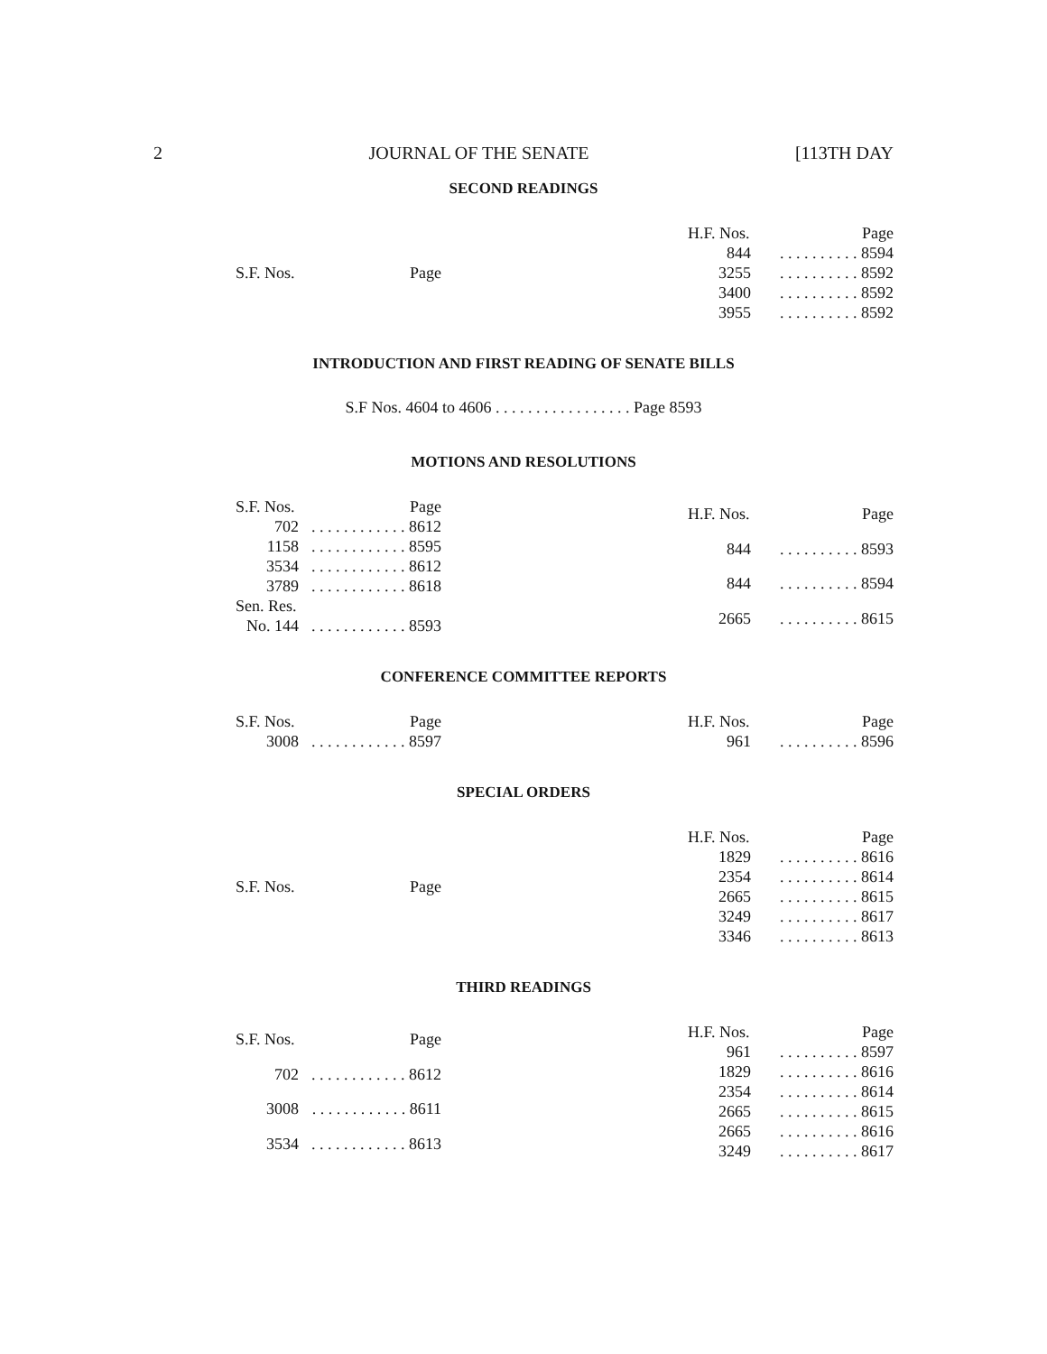2 JOURNAL OF THE SENATE [113TH DAY
SECOND READINGS
| S.F. Nos. | Page |
| H.F. Nos. | Page |
| 844 | . . . . . . . . . . 8594 |
| 3255 | . . . . . . . . . . 8592 |
| 3400 | . . . . . . . . . . 8592 |
| 3955 | . . . . . . . . . . 8592 |
INTRODUCTION AND FIRST READING OF SENATE BILLS
S.F Nos. 4604 to 4606 . . . . . . . . . . . . . . . . . Page 8593
MOTIONS AND RESOLUTIONS
| S.F. Nos. | Page |
| 702 | . . . . . . . . . . . . 8612 |
| 1158 | . . . . . . . . . . . . 8595 |
| 3534 | . . . . . . . . . . . . 8612 |
| 3789 | . . . . . . . . . . . . 8618 |
| Sen. Res. | |
| No. 144 | . . . . . . . . . . . . 8593 |
| H.F. Nos. | Page |
| 844 | . . . . . . . . . . 8593 |
| 844 | . . . . . . . . . . 8594 |
| 2665 | . . . . . . . . . . 8615 |
CONFERENCE COMMITTEE REPORTS
| S.F. Nos. | Page |
| 3008 | . . . . . . . . . . . . 8597 |
| H.F. Nos. | Page |
| 961 | . . . . . . . . . . 8596 |
SPECIAL ORDERS
| S.F. Nos. | Page |
| H.F. Nos. | Page |
| 1829 | . . . . . . . . . . 8616 |
| 2354 | . . . . . . . . . . 8614 |
| 2665 | . . . . . . . . . . 8615 |
| 3249 | . . . . . . . . . . 8617 |
| 3346 | . . . . . . . . . . 8613 |
THIRD READINGS
| S.F. Nos. | Page |
| 702 | . . . . . . . . . . . . 8612 |
| 3008 | . . . . . . . . . . . . 8611 |
| 3534 | . . . . . . . . . . . . 8613 |
| H.F. Nos. | Page |
| 961 | . . . . . . . . . . 8597 |
| 1829 | . . . . . . . . . . 8616 |
| 2354 | . . . . . . . . . . 8614 |
| 2665 | . . . . . . . . . . 8615 |
| 2665 | . . . . . . . . . . 8616 |
| 3249 | . . . . . . . . . . 8617 |